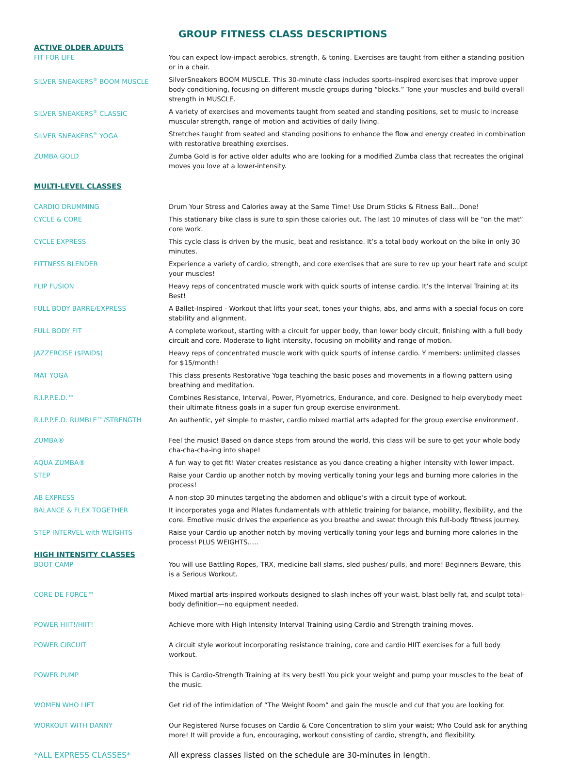GROUP FITNESS CLASS DESCRIPTIONS
| ACTIVE OLDER ADULTS | |
| FIT FOR LIFE | You can expect low-impact aerobics, strength, & toning. Exercises are taught from either a standing position or in a chair. |
| SILVER SNEAKERS<sup>®</sup> BOOM MUSCLE | SilverSneakers BOOM MUSCLE. This 30-minute class includes sports-inspired exercises that improve upper body conditioning, focusing on different muscle groups during “blocks.” Tone your muscles and build overall strength in MUSCLE. |
| SILVER SNEAKERS<sup>®</sup> CLASSIC | A variety of exercises and movements taught from seated and standing positions, set to music to increase muscular strength, range of motion and activities of daily living. |
| SILVER SNEAKERS<sup>®</sup> YOGA | Stretches taught from seated and standing positions to enhance the flow and energy created in combination with restorative breathing exercises. |
| ZUMBA GOLD | Zumba Gold is for active older adults who are looking for a modified Zumba class that recreates the original moves you love at a lower-intensity. |
| MULTI-LEVEL CLASSES | |
| CARDIO DRUMMING | Drum Your Stress and Calories away at the Same Time! Use Drum Sticks & Fitness Ball…Done! |
| CYCLE & CORE | This stationary bike class is sure to spin those calories out. The last 10 minutes of class will be “on the mat” core work. |
| CYCLE EXPRESS | This cycle class is driven by the music, beat and resistance. It’s a total body workout on the bike in only 30 minutes. |
| FITTNESS BLENDER | Experience a variety of cardio, strength, and core exercises that are sure to rev up your heart rate and sculpt your muscles! |
| FLIP FUSION | Heavy reps of concentrated muscle work with quick spurts of intense cardio. It’s the Interval Training at its Best! |
| FULL BODY BARRE/EXPRESS | A Ballet-Inspired - Workout that lifts your seat, tones your thighs, abs, and arms with a special focus on core stability and alignment. |
| FULL BODY FIT | A complete workout, starting with a circuit for upper body, than lower body circuit, finishing with a full body circuit and core. Moderate to light intensity, focusing on mobility and range of motion. |
| JAZZERCISE ($PAID$) | Heavy reps of concentrated muscle work with quick spurts of intense cardio. Y members: unlimited classes for $15/month! |
| MAT YOGA | This class presents Restorative Yoga teaching the basic poses and movements in a flowing pattern using breathing and meditation. |
| R.I.P.P.E.D.™ | Combines Resistance, Interval, Power, Plyometrics, Endurance, and core. Designed to help everybody meet their ultimate fitness goals in a super fun group exercise environment. |
| R.I.P.P.E.D. RUMBLE™/STRENGTH | An authentic, yet simple to master, cardio mixed martial arts adapted for the group exercise environment. |
| ZUMBA® | Feel the music! Based on dance steps from around the world, this class will be sure to get your whole body cha-cha-cha-ing into shape! |
| AQUA ZUMBA® | A fun way to get fit! Water creates resistance as you dance creating a higher intensity with lower impact. |
| STEP | Raise your Cardio up another notch by moving vertically toning your legs and burning more calories in the process! |
| AB EXPRESS | A non-stop 30 minutes targeting the abdomen and oblique’s with a circuit type of workout. |
| BALANCE & FLEX TOGETHER | It incorporates yoga and Pilates fundamentals with athletic training for balance, mobility, flexibility, and the core. Emotive music drives the experience as you breathe and sweat through this full-body fitness journey. |
| STEP INTERVEL with WEIGHTS | Raise your Cardio up another notch by moving vertically toning your legs and burning more calories in the process! PLUS WEIGHTS….. |
| HIGH INTENSITY CLASSES | |
| BOOT CAMP | You will use Battling Ropes, TRX, medicine ball slams, sled pushes/ pulls, and more! Beginners Beware, this is a Serious Workout. |
| CORE DE FORCE™ | Mixed martial arts-inspired workouts designed to slash inches off your waist, blast belly fat, and sculpt total-body definition—no equipment needed. |
| POWER HIIT!/HIIT! | Achieve more with High Intensity Interval Training using Cardio and Strength training moves. |
| POWER CIRCUIT | A circuit style workout incorporating resistance training, core and cardio HIIT exercises for a full body workout. |
| POWER PUMP | This is Cardio-Strength Training at its very best! You pick your weight and pump your muscles to the beat of the music. |
| WOMEN WHO LIFT | Get rid of the intimidation of “The Weight Room” and gain the muscle and cut that you are looking for. |
| WORKOUT WITH DANNY | Our Registered Nurse focuses on Cardio & Core Concentration to slim your waist; Who Could ask for anything more! It will provide a fun, encouraging, workout consisting of cardio, strength, and flexibility. |
| *ALL EXPRESS CLASSES* | All express classes listed on the schedule are 30-minutes in length. |